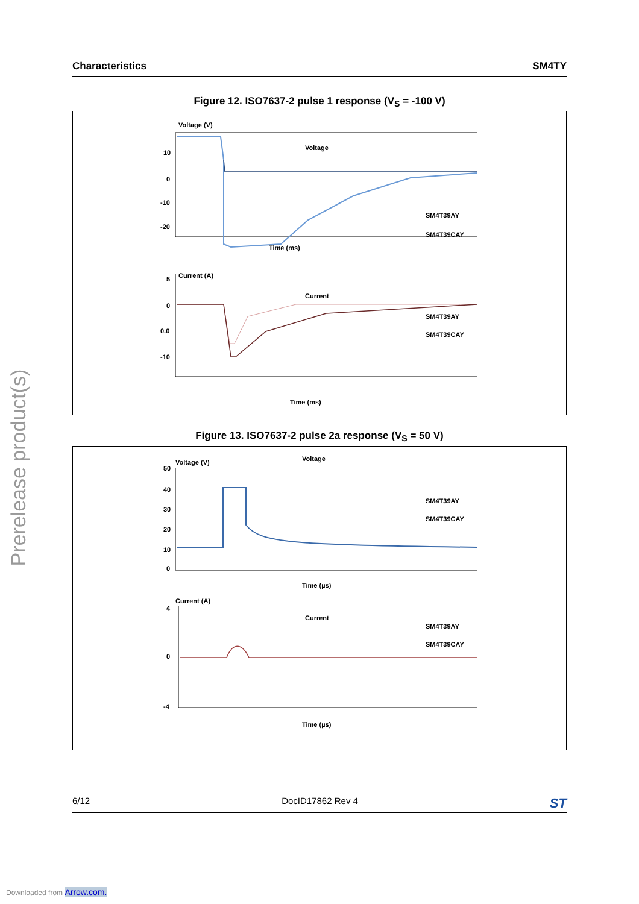Characteristics SM4TY
Prerelease product(s)
Figure 12. ISO7637-2 pulse 1 response (V<sub>S</sub> = -100 V)
Voltage (V)
Voltage
10
0
-10
-20
SM4T39AY
SM4T39CAY
Time (ms)
Current (A)
Current
5
0
0.0
-10
SM4T39AY
SM4T39CAY
Time (ms)
Figure 13. ISO7637-2 pulse 2a response (V<sub>S</sub> = 50 V)
Voltage (V)
Voltage
50
40
30
20
10
0
SM4T39AY
SM4T39CAY
Time (µs)
Current (A)
Current
4
0
-4
SM4T39AY
SM4T39CAY
Time (µs)
6/12 DocID17862 Rev 4 ST
Downloaded from Arrow.com.